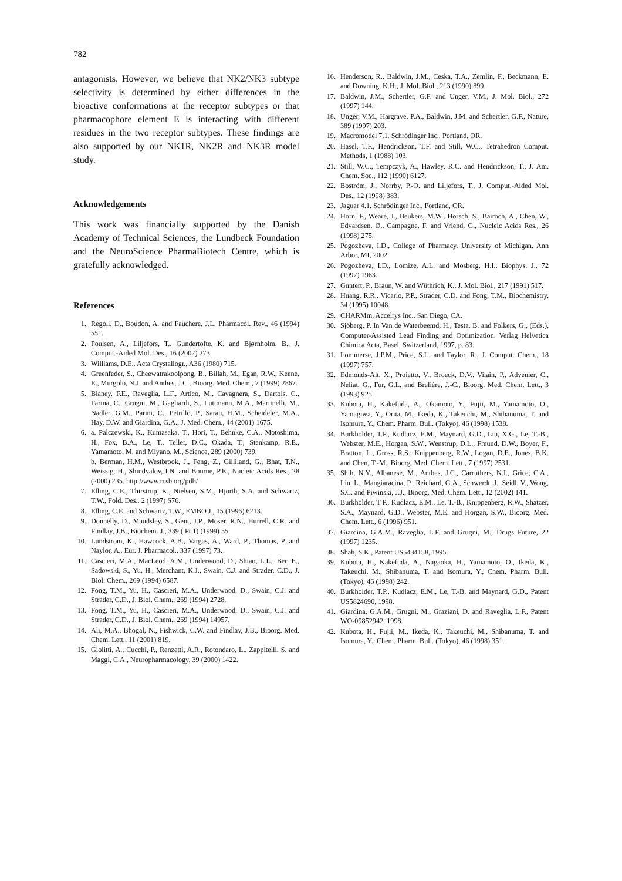782
antagonists. However, we believe that NK2/NK3 subtype selectivity is determined by either differences in the bioactive conformations at the receptor subtypes or that pharmacophore element E is interacting with different residues in the two receptor subtypes. These findings are also supported by our NK1R, NK2R and NK3R model study.
Acknowledgements
This work was financially supported by the Danish Academy of Technical Sciences, the Lundbeck Foundation and the NeuroScience PharmaBiotech Centre, which is gratefully acknowledged.
References
1. Regoli, D., Boudon, A. and Fauchere, J.L. Pharmacol. Rev., 46 (1994) 551.
2. Poulsen, A., Liljefors, T., Gundertofte, K. and Bjørnholm, B., J. Comput.-Aided Mol. Des., 16 (2002) 273.
3. Williams, D.E., Acta Crystallogr., A36 (1980) 715.
4. Greenfeder, S., Cheewatrakoolpong, B., Billah, M., Egan, R.W., Keene, E., Murgolo, N.J. and Anthes, J.C., Bioorg. Med. Chem., 7 (1999) 2867.
5. Blaney, F.E., Raveglia, L.F., Artico, M., Cavagnera, S., Dartois, C., Farina, C., Grugni, M., Gagliardi, S., Luttmann, M.A., Martinelli, M., Nadler, G.M., Parini, C., Petrillo, P., Sarau, H.M., Scheideler, M.A., Hay, D.W. and Giardina, G.A., J. Med. Chem., 44 (2001) 1675.
6. a. Palczewski, K., Kumasaka, T., Hori, T., Behnke, C.A., Motoshima, H., Fox, B.A., Le, T., Teller, D.C., Okada, T., Stenkamp, R.E., Yamamoto, M. and Miyano, M., Science, 289 (2000) 739.
b. Berman, H.M., Westbrook, J., Feng, Z., Gilliland, G., Bhat, T.N., Weissig, H., Shindyalov, I.N. and Bourne, P.E., Nucleic Acids Res., 28 (2000) 235. http://www.rcsb.org/pdb/
7. Elling, C.E., Thirstrup, K., Nielsen, S.M., Hjorth, S.A. and Schwartz, T.W., Fold. Des., 2 (1997) S76.
8. Elling, C.E. and Schwartz, T.W., EMBO J., 15 (1996) 6213.
9. Donnelly, D., Maudsley, S., Gent, J.P., Moser, R.N., Hurrell, C.R. and Findlay, J.B., Biochem. J., 339 ( Pt 1) (1999) 55.
10. Lundstrom, K., Hawcock, A.B., Vargas, A., Ward, P., Thomas, P. and Naylor, A., Eur. J. Pharmacol., 337 (1997) 73.
11. Cascieri, M.A., MacLeod, A.M., Underwood, D., Shiao, L.L., Ber, E., Sadowski, S., Yu, H., Merchant, K.J., Swain, C.J. and Strader, C.D., J. Biol. Chem., 269 (1994) 6587.
12. Fong, T.M., Yu, H., Cascieri, M.A., Underwood, D., Swain, C.J. and Strader, C.D., J. Biol. Chem., 269 (1994) 2728.
13. Fong, T.M., Yu, H., Cascieri, M.A., Underwood, D., Swain, C.J. and Strader, C.D., J. Biol. Chem., 269 (1994) 14957.
14. Ali, M.A., Bhogal, N., Fishwick, C.W. and Findlay, J.B., Bioorg. Med. Chem. Lett., 11 (2001) 819.
15. Giolitti, A., Cucchi, P., Renzetti, A.R., Rotondaro, L., Zappitelli, S. and Maggi, C.A., Neuropharmacology, 39 (2000) 1422.
16. Henderson, R., Baldwin, J.M., Ceska, T.A., Zemlin, F., Beckmann, E. and Downing, K.H., J. Mol. Biol., 213 (1990) 899.
17. Baldwin, J.M., Schertler, G.F. and Unger, V.M., J. Mol. Biol., 272 (1997) 144.
18. Unger, V.M., Hargrave, P.A., Baldwin, J.M. and Schertler, G.F., Nature, 389 (1997) 203.
19. Macromodel 7.1. Schrödinger Inc., Portland, OR.
20. Hasel, T.F., Hendrickson, T.F. and Still, W.C., Tetrahedron Comput. Methods, 1 (1988) 103.
21. Still, W.C., Tempczyk, A., Hawley, R.C. and Hendrickson, T., J. Am. Chem. Soc., 112 (1990) 6127.
22. Boström, J., Norrby, P.-O. and Liljefors, T., J. Comput.-Aided Mol. Des., 12 (1998) 383.
23. Jaguar 4.1. Schrödinger Inc., Portland, OR.
24. Horn, F., Weare, J., Beukers, M.W., Hörsch, S., Bairoch, A., Chen, W., Edvardsen, Ø., Campagne, F. and Vriend, G., Nucleic Acids Res., 26 (1998) 275.
25. Pogozheva, I.D., College of Pharmacy, University of Michigan, Ann Arbor, MI, 2002.
26. Pogozheva, I.D., Lomize, A.L. and Mosberg, H.I., Biophys. J., 72 (1997) 1963.
27. Guntert, P., Braun, W. and Wüthrich, K., J. Mol. Biol., 217 (1991) 517.
28. Huang, R.R., Vicario, P.P., Strader, C.D. and Fong, T.M., Biochemistry, 34 (1995) 10048.
29. CHARMm. Accelrys Inc., San Diego, CA.
30. Sjöberg, P. In Van de Waterbeemd, H., Testa, B. and Folkers, G., (Eds.), Computer-Assisted Lead Finding and Optimization. Verlag Helvetica Chimica Acta, Basel, Switzerland, 1997, p. 83.
31. Lommerse, J.P.M., Price, S.L. and Taylor, R., J. Comput. Chem., 18 (1997) 757.
32. Edmonds-Alt, X., Proietto, V., Broeck, D.V., Vilain, P., Advenier, C., Neliat, G., Fur, G.L. and Brelière, J.-C., Bioorg. Med. Chem. Lett., 3 (1993) 925.
33. Kubota, H., Kakefuda, A., Okamoto, Y., Fujii, M., Yamamoto, O., Yamagiwa, Y., Orita, M., Ikeda, K., Takeuchi, M., Shibanuma, T. and Isomura, Y., Chem. Pharm. Bull. (Tokyo), 46 (1998) 1538.
34. Burkholder, T.P., Kudlacz, E.M., Maynard, G.D., Liu, X.G., Le, T.-B., Webster, M.E., Horgan, S.W., Wenstrup, D.L., Freund, D.W., Boyer, F., Bratton, L., Gross, R.S., Knippenberg, R.W., Logan, D.E., Jones, B.K. and Chen, T.-M., Bioorg. Med. Chem. Lett., 7 (1997) 2531.
35. Shih, N.Y., Albanese, M., Anthes, J.C., Carruthers, N.I., Grice, C.A., Lin, L., Mangiaracina, P., Reichard, G.A., Schwerdt, J., Seidl, V., Wong, S.C. and Piwinski, J.J., Bioorg. Med. Chem. Lett., 12 (2002) 141.
36. Burkholder, T P., Kudlacz, E.M., Le, T.-B., Knippenberg, R.W., Shatzer, S.A., Maynard, G.D., Webster, M.E. and Horgan, S.W., Bioorg. Med. Chem. Lett., 6 (1996) 951.
37. Giardina, G.A.M., Raveglia, L.F. and Grugni, M., Drugs Future, 22 (1997) 1235.
38. Shah, S.K., Patent US5434158, 1995.
39. Kubota, H., Kakefuda, A., Nagaoka, H., Yamamoto, O., Ikeda, K., Takeuchi, M., Shibanuma, T. and Isomura, Y., Chem. Pharm. Bull. (Tokyo), 46 (1998) 242.
40. Burkholder, T.P., Kudlacz, E.M., Le, T.-B. and Maynard, G.D., Patent US5824690, 1998.
41. Giardina, G.A.M., Grugni, M., Graziani, D. and Raveglia, L.F., Patent WO-09852942, 1998.
42. Kubota, H., Fujii, M., Ikeda, K., Takeuchi, M., Shibanuma, T. and Isomura, Y., Chem. Pharm. Bull. (Tokyo), 46 (1998) 351.